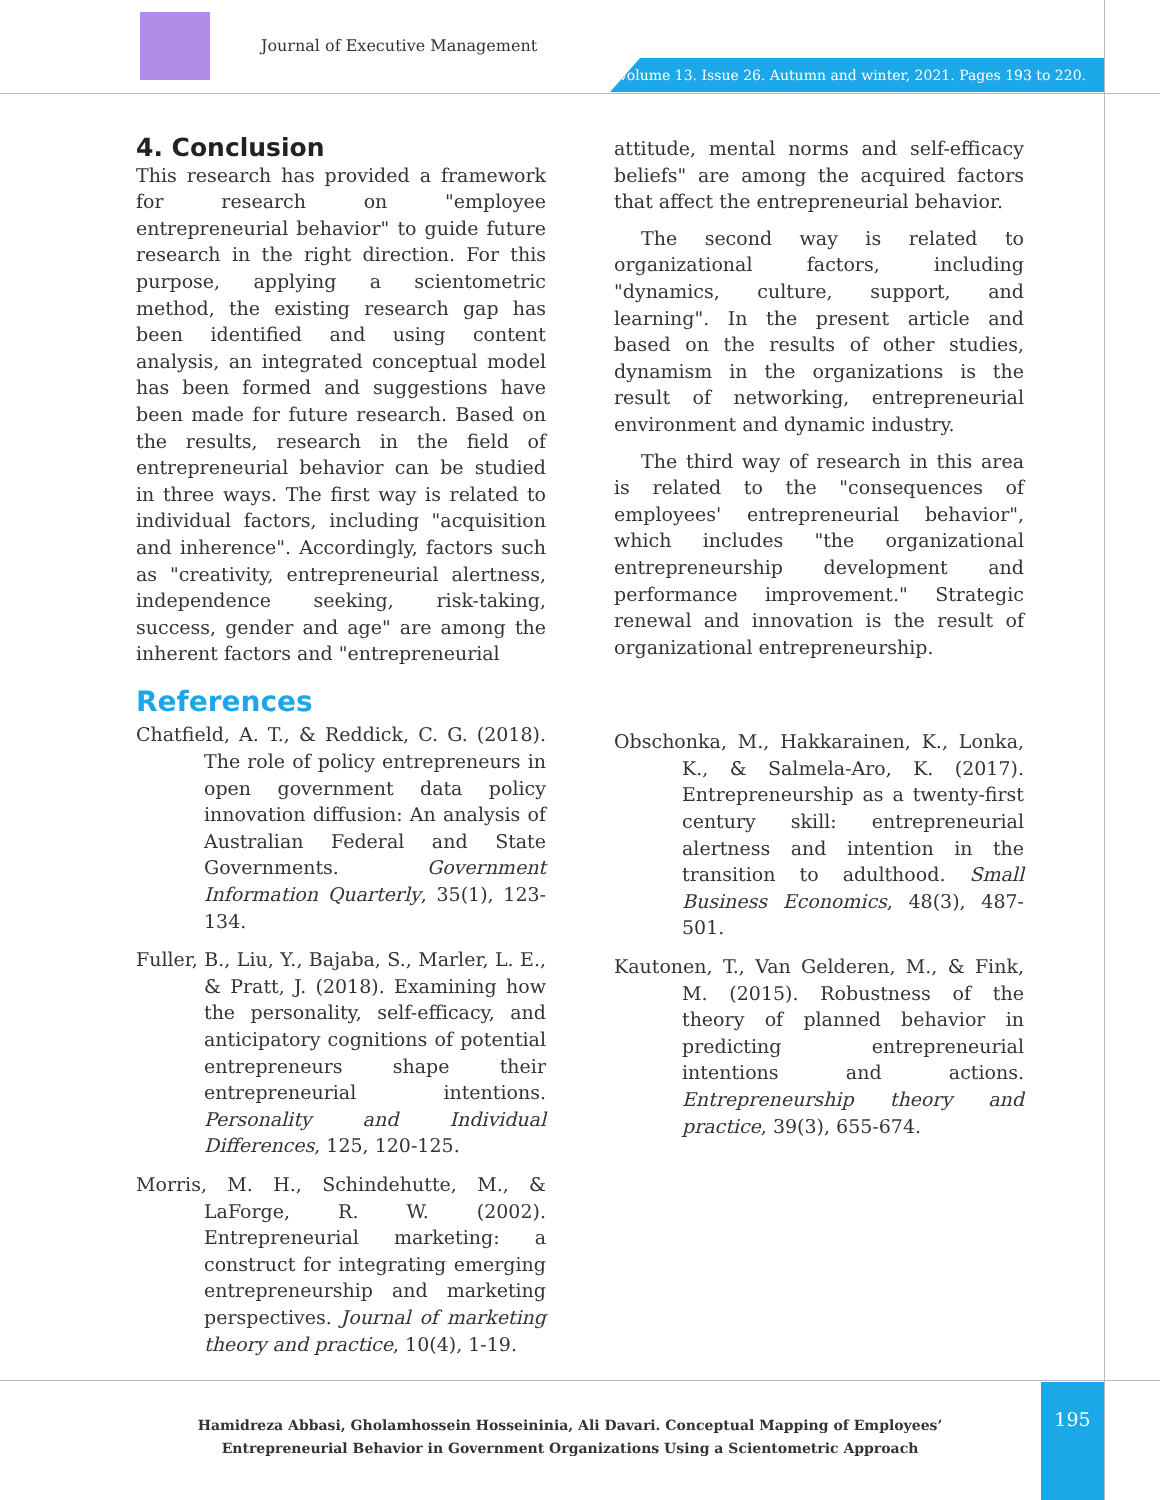Journal of Executive Management
Volume 13. Issue 26. Autumn and winter, 2021. Pages 193 to 220.
4. Conclusion
This research has provided a framework for research on "employee entrepreneurial behavior" to guide future research in the right direction. For this purpose, applying a scientometric method, the existing research gap has been identified and using content analysis, an integrated conceptual model has been formed and suggestions have been made for future research. Based on the results, research in the field of entrepreneurial behavior can be studied in three ways. The first way is related to individual factors, including "acquisition and inherence". Accordingly, factors such as "creativity, entrepreneurial alertness, independence seeking, risk-taking, success, gender and age" are among the inherent factors and "entrepreneurial
References
Chatfield, A. T., & Reddick, C. G. (2018). The role of policy entrepreneurs in open government data policy innovation diffusion: An analysis of Australian Federal and State Governments. Government Information Quarterly, 35(1), 123-134.
Fuller, B., Liu, Y., Bajaba, S., Marler, L. E., & Pratt, J. (2018). Examining how the personality, self-efficacy, and anticipatory cognitions of potential entrepreneurs shape their entrepreneurial intentions. Personality and Individual Differences, 125, 120-125.
Morris, M. H., Schindehutte, M., & LaForge, R. W. (2002). Entrepreneurial marketing: a construct for integrating emerging entrepreneurship and marketing perspectives. Journal of marketing theory and practice, 10(4), 1-19.
attitude, mental norms and self-efficacy beliefs" are among the acquired factors that affect the entrepreneurial behavior.
The second way is related to organizational factors, including "dynamics, culture, support, and learning". In the present article and based on the results of other studies, dynamism in the organizations is the result of networking, entrepreneurial environment and dynamic industry.
The third way of research in this area is related to the "consequences of employees' entrepreneurial behavior", which includes "the organizational entrepreneurship development and performance improvement." Strategic renewal and innovation is the result of organizational entrepreneurship.
Obschonka, M., Hakkarainen, K., Lonka, K., & Salmela-Aro, K. (2017). Entrepreneurship as a twenty-first century skill: entrepreneurial alertness and intention in the transition to adulthood. Small Business Economics, 48(3), 487-501.
Kautonen, T., Van Gelderen, M., & Fink, M. (2015). Robustness of the theory of planned behavior in predicting entrepreneurial intentions and actions. Entrepreneurship theory and practice, 39(3), 655-674.
Hamidreza Abbasi, Gholamhossein Hosseininia, Ali Davari. Conceptual Mapping of Employees’ Entrepreneurial Behavior in Government Organizations Using a Scientometric Approach
195